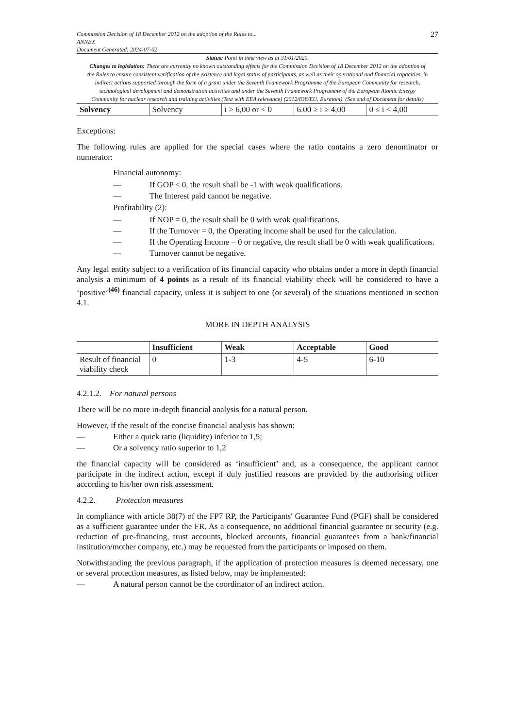27
Commission Decision of 18 December 2012 on the adoption of the Rules to...
ANNEX
Document Generated: 2024-07-02
Status: Point in time view as at 31/01/2020.
Changes to legislation: There are currently no known outstanding effects for the Commission Decision of 18 December 2012 on the adoption of the Rules to ensure consistent verification of the existence and legal status of participants, as well as their operational and financial capacities, in indirect actions supported through the form of a grant under the Seventh Framework Programme of the European Community for research, technological development and demonstration activities and under the Seventh Framework Programme of the European Atomic Energy Community for nuclear research and training activities (Text with EEA relevance) (2012/838/EU, Euratom). (See end of Document for details)
| Solvency | Solvency | i > 6,00 or < 0 | 6.00 ≥ i ≥ 4,00 | 0 ≤ i < 4,00 |
Exceptions:
The following rules are applied for the special cases where the ratio contains a zero denominator or numerator:
Financial autonomy:
— If GOP ≤ 0, the result shall be -1 with weak qualifications.
— The Interest paid cannot be negative.
Profitability (2):
— If NOP = 0, the result shall be 0 with weak qualifications.
— If the Turnover = 0, the Operating income shall be used for the calculation.
— If the Operating Income = 0 or negative, the result shall be 0 with weak qualifications.
— Turnover cannot be negative.
Any legal entity subject to a verification of its financial capacity who obtains under a more in depth financial analysis a minimum of 4 points as a result of its financial viability check will be considered to have a ‘positive’<sup>(46)</sup> financial capacity, unless it is subject to one (or several) of the situations mentioned in section 4.1.
MORE IN DEPTH ANALYSIS
| | Insufficient | Weak | Acceptable | Good |
| --- | --- | --- | --- | --- |
| Result of financial viability check | 0 | 1-3 | 4-5 | 6-10 |
4.2.1.2. For natural persons
There will be no more in-depth financial analysis for a natural person.
However, if the result of the concise financial analysis has shown:
— Either a quick ratio (liquidity) inferior to 1,5;
— Or a solvency ratio superior to 1,2
the financial capacity will be considered as ‘insufficient’ and, as a consequence, the applicant cannot participate in the indirect action, except if duly justified reasons are provided by the authorising officer according to his/her own risk assessment.
4.2.2. Protection measures
In compliance with article 38(7) of the FP7 RP, the Participants' Guarantee Fund (PGF) shall be considered as a sufficient guarantee under the FR. As a consequence, no additional financial guarantee or security (e.g. reduction of pre-financing, trust accounts, blocked accounts, financial guarantees from a bank/financial institution/mother company, etc.) may be requested from the participants or imposed on them.
Notwithstanding the previous paragraph, if the application of protection measures is deemed necessary, one or several protection measures, as listed below, may be implemented:
— A natural person cannot be the coordinator of an indirect action.